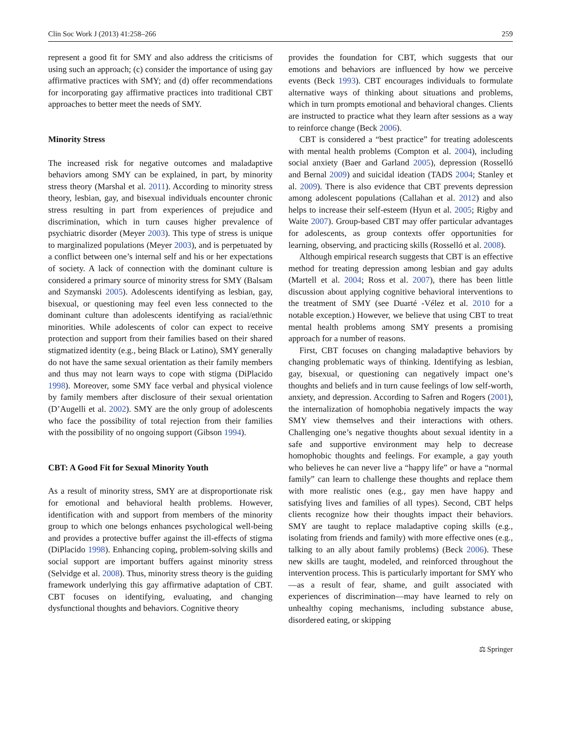Clin Soc Work J (2013) 41:258–266 259
represent a good fit for SMY and also address the criticisms of using such an approach; (c) consider the importance of using gay affirmative practices with SMY; and (d) offer recommendations for incorporating gay affirmative practices into traditional CBT approaches to better meet the needs of SMY.
Minority Stress
The increased risk for negative outcomes and maladaptive behaviors among SMY can be explained, in part, by minority stress theory (Marshal et al. 2011). According to minority stress theory, lesbian, gay, and bisexual individuals encounter chronic stress resulting in part from experiences of prejudice and discrimination, which in turn causes higher prevalence of psychiatric disorder (Meyer 2003). This type of stress is unique to marginalized populations (Meyer 2003), and is perpetuated by a conflict between one’s internal self and his or her expectations of society. A lack of connection with the dominant culture is considered a primary source of minority stress for SMY (Balsam and Szymanski 2005). Adolescents identifying as lesbian, gay, bisexual, or questioning may feel even less connected to the dominant culture than adolescents identifying as racial/ethnic minorities. While adolescents of color can expect to receive protection and support from their families based on their shared stigmatized identity (e.g., being Black or Latino), SMY generally do not have the same sexual orientation as their family members and thus may not learn ways to cope with stigma (DiPlacido 1998). Moreover, some SMY face verbal and physical violence by family members after disclosure of their sexual orientation (D’Augelli et al. 2002). SMY are the only group of adolescents who face the possibility of total rejection from their families with the possibility of no ongoing support (Gibson 1994).
CBT: A Good Fit for Sexual Minority Youth
As a result of minority stress, SMY are at disproportionate risk for emotional and behavioral health problems. However, identification with and support from members of the minority group to which one belongs enhances psychological well-being and provides a protective buffer against the ill-effects of stigma (DiPlacido 1998). Enhancing coping, problem-solving skills and social support are important buffers against minority stress (Selvidge et al. 2008). Thus, minority stress theory is the guiding framework underlying this gay affirmative adaptation of CBT. CBT focuses on identifying, evaluating, and changing dysfunctional thoughts and behaviors. Cognitive theory
provides the foundation for CBT, which suggests that our emotions and behaviors are influenced by how we perceive events (Beck 1993). CBT encourages individuals to formulate alternative ways of thinking about situations and problems, which in turn prompts emotional and behavioral changes. Clients are instructed to practice what they learn after sessions as a way to reinforce change (Beck 2006).
CBT is considered a “best practice” for treating adolescents with mental health problems (Compton et al. 2004), including social anxiety (Baer and Garland 2005), depression (Rosselló and Bernal 2009) and suicidal ideation (TADS 2004; Stanley et al. 2009). There is also evidence that CBT prevents depression among adolescent populations (Callahan et al. 2012) and also helps to increase their self-esteem (Hyun et al. 2005; Rigby and Waite 2007). Group-based CBT may offer particular advantages for adolescents, as group contexts offer opportunities for learning, observing, and practicing skills (Rosselló et al. 2008).
Although empirical research suggests that CBT is an effective method for treating depression among lesbian and gay adults (Martell et al. 2004; Ross et al. 2007), there has been little discussion about applying cognitive behavioral interventions to the treatment of SMY (see Duarté -Vélez et al. 2010 for a notable exception.) However, we believe that using CBT to treat mental health problems among SMY presents a promising approach for a number of reasons.
First, CBT focuses on changing maladaptive behaviors by changing problematic ways of thinking. Identifying as lesbian, gay, bisexual, or questioning can negatively impact one’s thoughts and beliefs and in turn cause feelings of low self-worth, anxiety, and depression. According to Safren and Rogers (2001), the internalization of homophobia negatively impacts the way SMY view themselves and their interactions with others. Challenging one’s negative thoughts about sexual identity in a safe and supportive environment may help to decrease homophobic thoughts and feelings. For example, a gay youth who believes he can never live a “happy life” or have a “normal family” can learn to challenge these thoughts and replace them with more realistic ones (e.g., gay men have happy and satisfying lives and families of all types). Second, CBT helps clients recognize how their thoughts impact their behaviors. SMY are taught to replace maladaptive coping skills (e.g., isolating from friends and family) with more effective ones (e.g., talking to an ally about family problems) (Beck 2006). These new skills are taught, modeled, and reinforced throughout the intervention process. This is particularly important for SMY who—as a result of fear, shame, and guilt associated with experiences of discrimination—may have learned to rely on unhealthy coping mechanisms, including substance abuse, disordered eating, or skipping
⚖ Springer